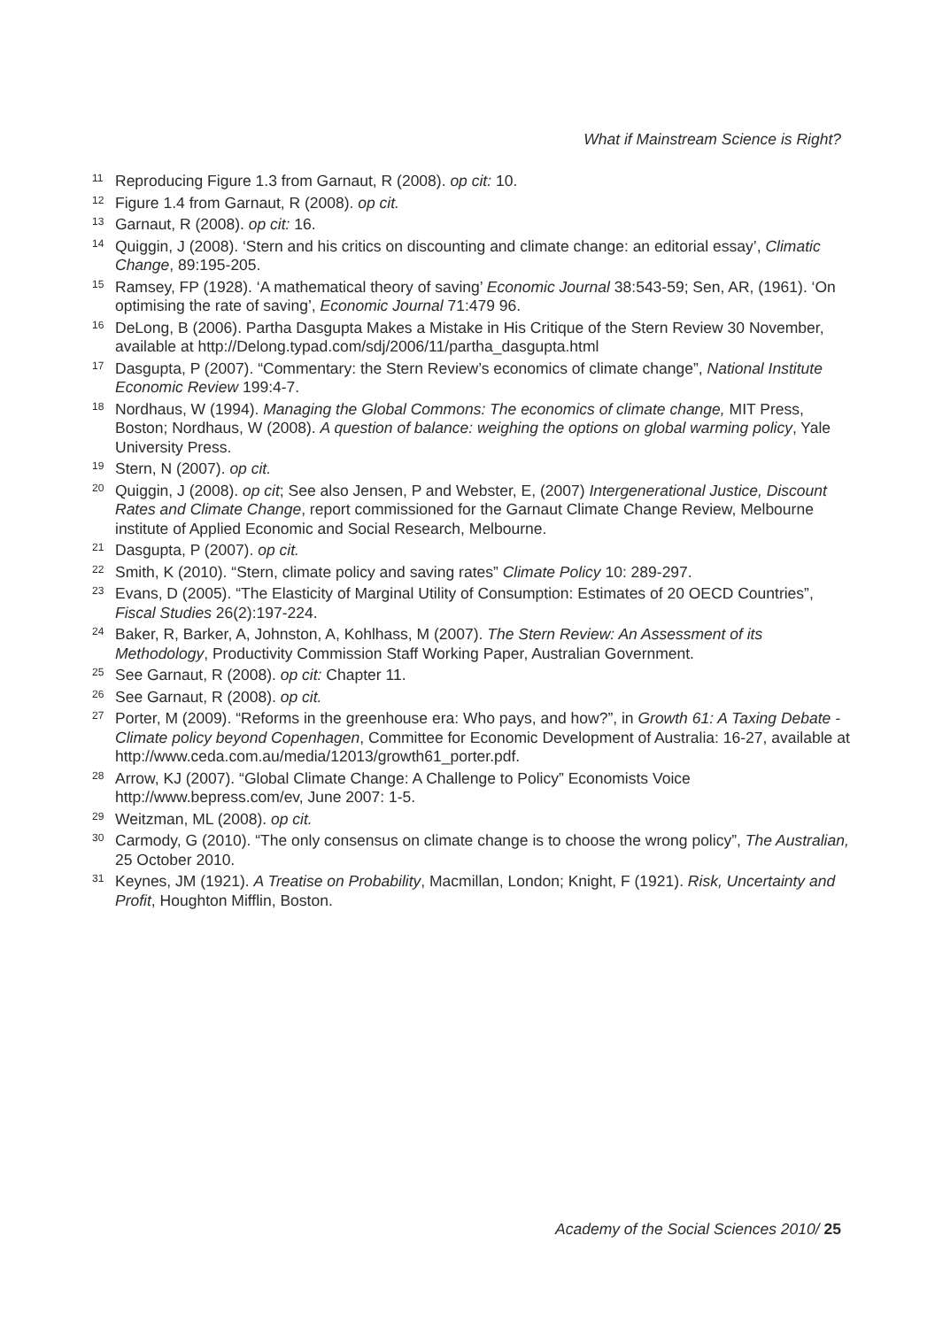What if Mainstream Science is Right?
<sup>11</sup> Reproducing Figure 1.3 from Garnaut, R (2008). op cit: 10.
<sup>12</sup> Figure 1.4 from Garnaut, R (2008). op cit.
<sup>13</sup> Garnaut, R (2008). op cit: 16.
<sup>14</sup> Quiggin, J (2008). ‘Stern and his critics on discounting and climate change: an editorial essay’, Climatic Change, 89:195-205.
<sup>15</sup> Ramsey, FP (1928). ‘A mathematical theory of saving’ Economic Journal 38:543-59; Sen, AR, (1961). ‘On optimising the rate of saving’, Economic Journal 71:479 96.
<sup>16</sup> DeLong, B (2006). Partha Dasgupta Makes a Mistake in His Critique of the Stern Review 30 November, available at http://Delong.typad.com/sdj/2006/11/partha_dasgupta.html
<sup>17</sup> Dasgupta, P (2007). “Commentary: the Stern Review’s economics of climate change”, National Institute Economic Review 199:4-7.
<sup>18</sup> Nordhaus, W (1994). Managing the Global Commons: The economics of climate change, MIT Press, Boston; Nordhaus, W (2008). A question of balance: weighing the options on global warming policy, Yale University Press.
<sup>19</sup> Stern, N (2007). op cit.
<sup>20</sup> Quiggin, J (2008). op cit; See also Jensen, P and Webster, E, (2007) Intergenerational Justice, Discount Rates and Climate Change, report commissioned for the Garnaut Climate Change Review, Melbourne institute of Applied Economic and Social Research, Melbourne.
<sup>21</sup> Dasgupta, P (2007). op cit.
<sup>22</sup> Smith, K (2010). “Stern, climate policy and saving rates” Climate Policy 10: 289-297.
<sup>23</sup> Evans, D (2005). “The Elasticity of Marginal Utility of Consumption: Estimates of 20 OECD Countries”, Fiscal Studies 26(2):197-224.
<sup>24</sup> Baker, R, Barker, A, Johnston, A, Kohlhass, M (2007). The Stern Review: An Assessment of its Methodology, Productivity Commission Staff Working Paper, Australian Government.
<sup>25</sup> See Garnaut, R (2008). op cit: Chapter 11.
<sup>26</sup> See Garnaut, R (2008). op cit.
<sup>27</sup> Porter, M (2009). “Reforms in the greenhouse era: Who pays, and how?”, in Growth 61: A Taxing Debate - Climate policy beyond Copenhagen, Committee for Economic Development of Australia: 16-27, available at http://www.ceda.com.au/media/12013/growth61_porter.pdf.
<sup>28</sup> Arrow, KJ (2007). “Global Climate Change: A Challenge to Policy” Economists Voice http://www.bepress.com/ev, June 2007: 1-5.
<sup>29</sup> Weitzman, ML (2008). op cit.
<sup>30</sup> Carmody, G (2010). “The only consensus on climate change is to choose the wrong policy”, The Australian, 25 October 2010.
<sup>31</sup> Keynes, JM (1921). A Treatise on Probability, Macmillan, London; Knight, F (1921). Risk, Uncertainty and Profit, Houghton Mifflin, Boston.
Academy of the Social Sciences 2010/ 25